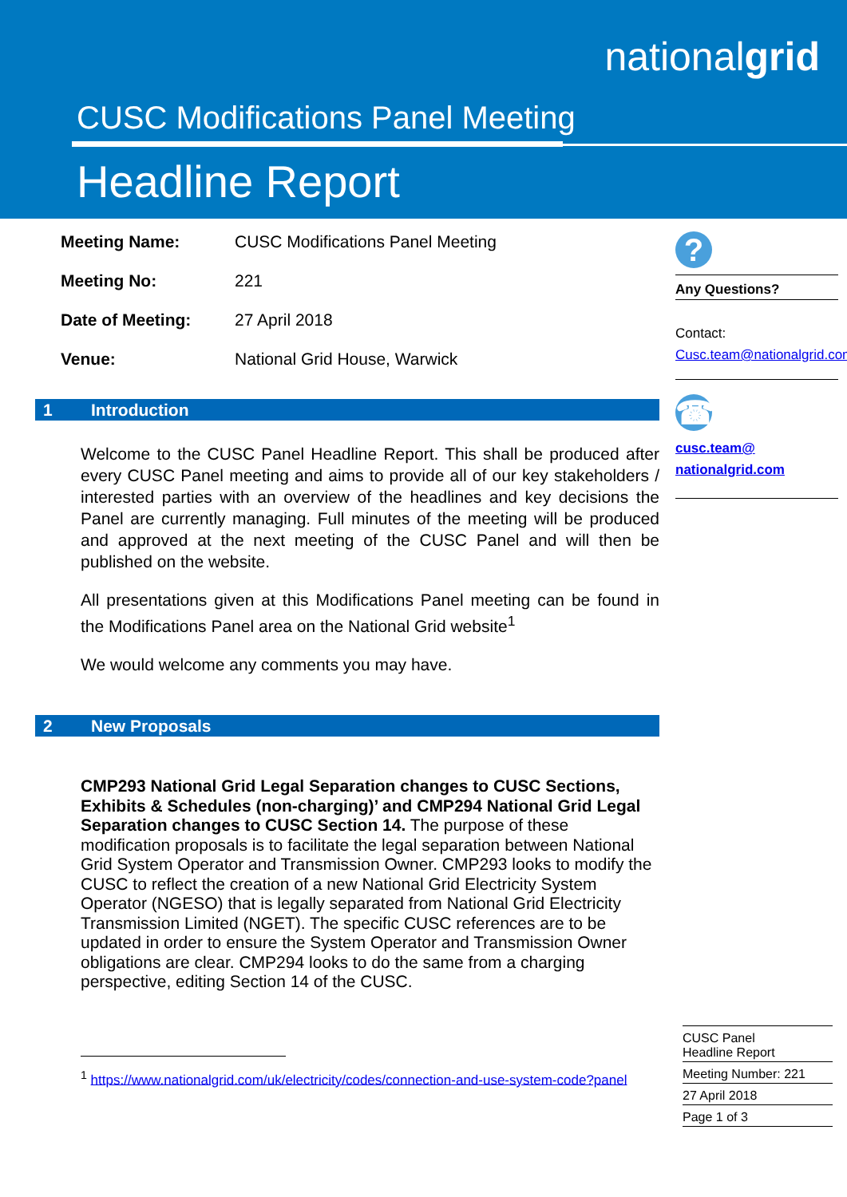nationalgrid
CUSC Modifications Panel Meeting
Headline Report
| Meeting Name: | CUSC Modifications Panel Meeting |
| Meeting No: | 221 |
| Date of Meeting: | 27 April 2018 |
| Venue: | National Grid House, Warwick |
1 Introduction
Welcome to the CUSC Panel Headline Report. This shall be produced after every CUSC Panel meeting and aims to provide all of our key stakeholders / interested parties with an overview of the headlines and key decisions the Panel are currently managing. Full minutes of the meeting will be produced and approved at the next meeting of the CUSC Panel and will then be published on the website.
All presentations given at this Modifications Panel meeting can be found in the Modifications Panel area on the National Grid website<sup>1</sup>
We would welcome any comments you may have.
2 New Proposals
CMP293 National Grid Legal Separation changes to CUSC Sections, Exhibits & Schedules (non-charging)’ and CMP294 National Grid Legal Separation changes to CUSC Section 14. The purpose of these modification proposals is to facilitate the legal separation between National Grid System Operator and Transmission Owner. CMP293 looks to modify the CUSC to reflect the creation of a new National Grid Electricity System Operator (NGESO) that is legally separated from National Grid Electricity Transmission Limited (NGET). The specific CUSC references are to be updated in order to ensure the System Operator and Transmission Owner obligations are clear. CMP294 looks to do the same from a charging perspective, editing Section 14 of the CUSC.
<sup>1</sup> https://www.nationalgrid.com/uk/electricity/codes/connection-and-use-system-code?panel
?
Any Questions?
Contact:
Cusc.team@nationalgrid.com
☎
cusc.team@ nationalgrid.com
CUSC Panel
Headline Report
Meeting Number: 221
27 April 2018
Page 1 of 3